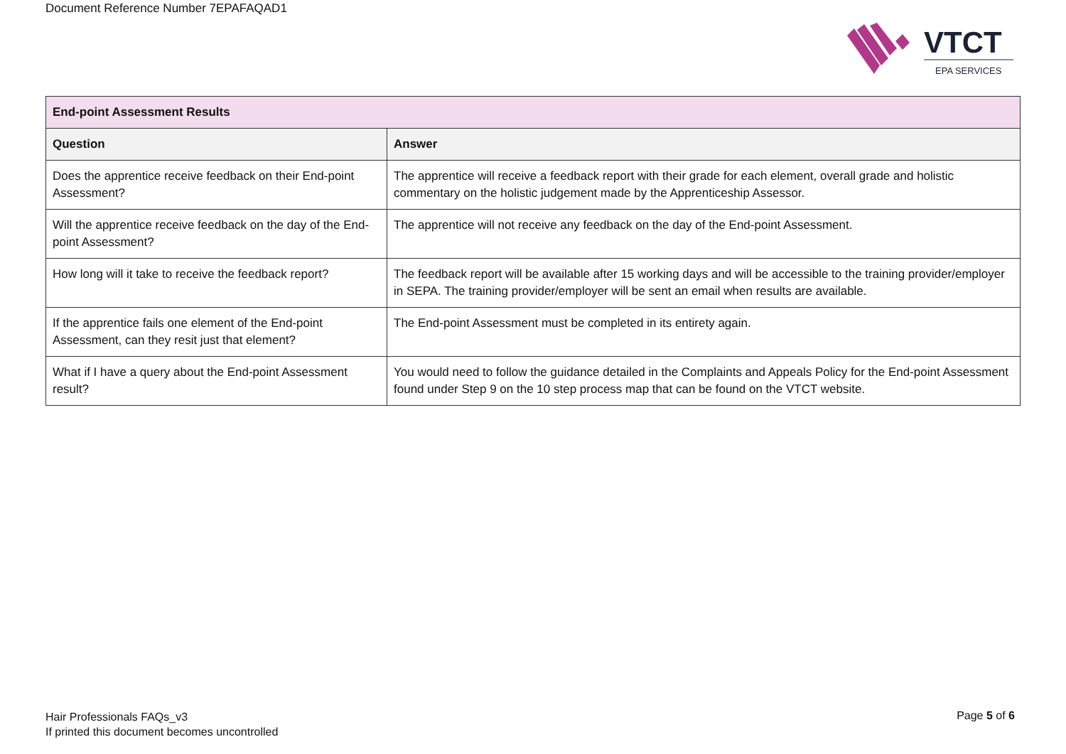Document Reference Number 7EPAFAQAD1
VTCT
EPA SERVICES
| End-point Assessment Results | |
| --- | --- |
| Question | Answer |
| Does the apprentice receive feedback on their End-point Assessment? | The apprentice will receive a feedback report with their grade for each element, overall grade and holistic commentary on the holistic judgement made by the Apprenticeship Assessor. |
| Will the apprentice receive feedback on the day of the End-point Assessment? | The apprentice will not receive any feedback on the day of the End-point Assessment. |
| How long will it take to receive the feedback report? | The feedback report will be available after 15 working days and will be accessible to the training provider/employer in SEPA. The training provider/employer will be sent an email when results are available. |
| If the apprentice fails one element of the End-point Assessment, can they resit just that element? | The End-point Assessment must be completed in its entirety again. |
| What if I have a query about the End-point Assessment result? | You would need to follow the guidance detailed in the Complaints and Appeals Policy for the End-point Assessment found under Step 9 on the 10 step process map that can be found on the VTCT website. |
Hair Professionals FAQs_v3
If printed this document becomes uncontrolled
Page 5 of 6